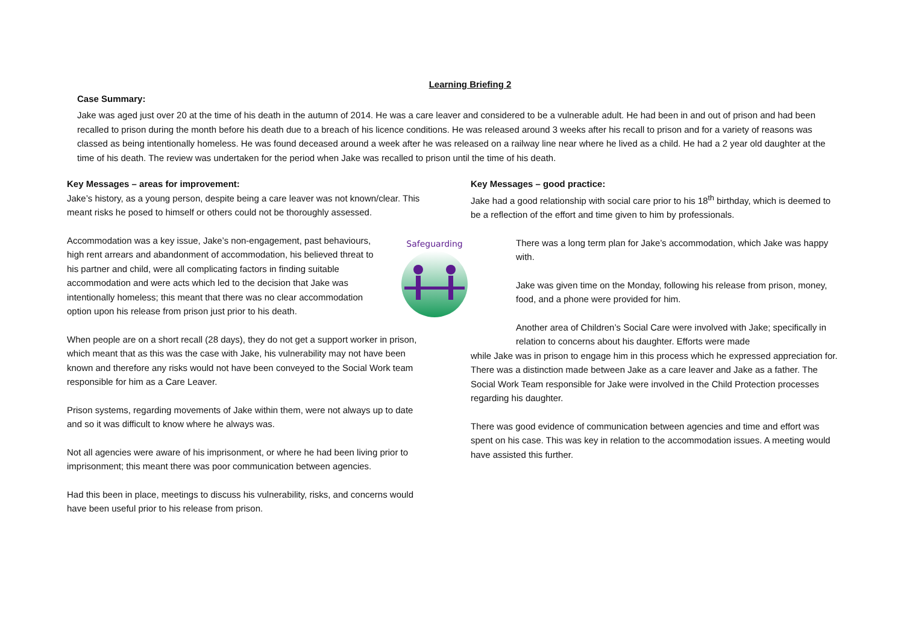Learning Briefing 2
Case Summary:
Jake was aged just over 20 at the time of his death in the autumn of 2014. He was a care leaver and considered to be a vulnerable adult. He had been in and out of prison and had been recalled to prison during the month before his death due to a breach of his licence conditions. He was released around 3 weeks after his recall to prison and for a variety of reasons was classed as being intentionally homeless. He was found deceased around a week after he was released on a railway line near where he lived as a child. He had a 2 year old daughter at the time of his death. The review was undertaken for the period when Jake was recalled to prison until the time of his death.
Key Messages – areas for improvement:
Jake’s history, as a young person, despite being a care leaver was not known/clear. This meant risks he posed to himself or others could not be thoroughly assessed.
Accommodation was a key issue, Jake’s non-engagement, past behaviours, high rent arrears and abandonment of accommodation, his believed threat to his partner and child, were all complicating factors in finding suitable accommodation and were acts which led to the decision that Jake was intentionally homeless; this meant that there was no clear accommodation option upon his release from prison just prior to his death.
When people are on a short recall (28 days), they do not get a support worker in prison, which meant that as this was the case with Jake, his vulnerability may not have been known and therefore any risks would not have been conveyed to the Social Work team responsible for him as a Care Leaver.
Prison systems, regarding movements of Jake within them, were not always up to date and so it was difficult to know where he always was.
Not all agencies were aware of his imprisonment, or where he had been living prior to imprisonment; this meant there was poor communication between agencies.
Had this been in place, meetings to discuss his vulnerability, risks, and concerns would have been useful prior to his release from prison.
Key Messages – good practice:
Jake had a good relationship with social care prior to his 18<sup>th</sup> birthday, which is deemed to be a reflection of the effort and time given to him by professionals.
Safeguarding
There was a long term plan for Jake’s accommodation, which Jake was happy with.
Jake was given time on the Monday, following his release from prison, money, food, and a phone were provided for him.
Another area of Children’s Social Care were involved with Jake; specifically in relation to concerns about his daughter. Efforts were made
while Jake was in prison to engage him in this process which he expressed appreciation for. There was a distinction made between Jake as a care leaver and Jake as a father. The Social Work Team responsible for Jake were involved in the Child Protection processes regarding his daughter.
There was good evidence of communication between agencies and time and effort was spent on his case. This was key in relation to the accommodation issues. A meeting would have assisted this further.